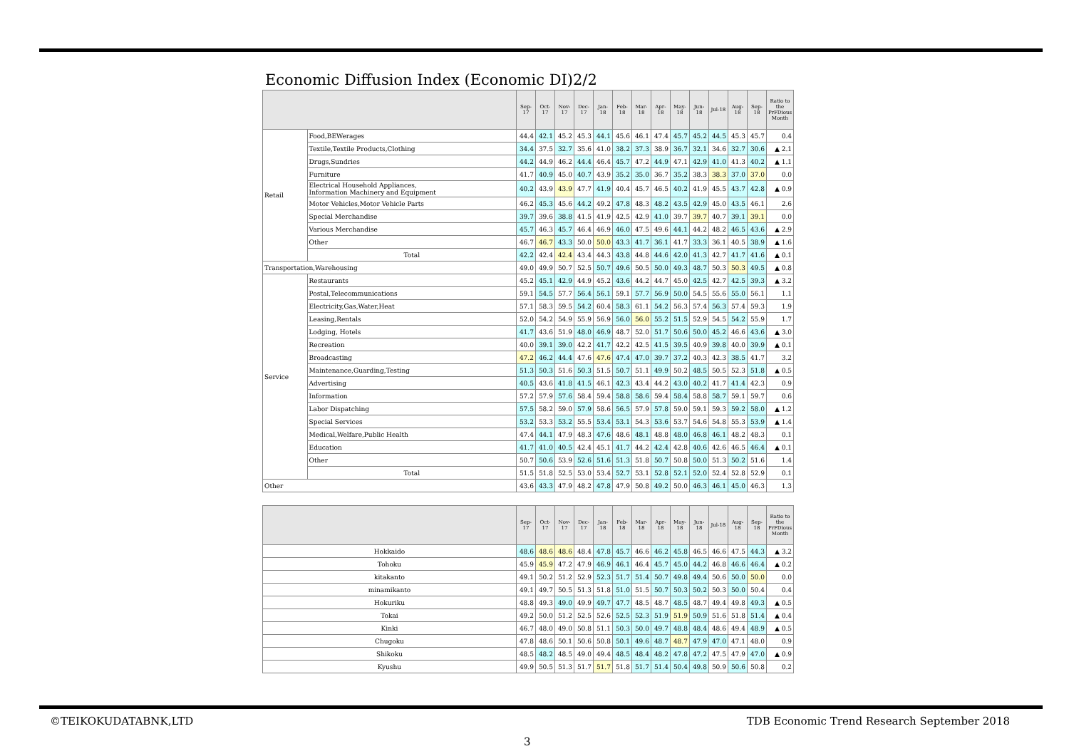Economic Diffusion Index (Economic DI)2/2
| | | Sep-17 | Oct-17 | Nov-17 | Dec-17 | Jan-18 | Feb-18 | Mar-18 | Apr-18 | May-18 | Jun-18 | Jul-18 | Aug-18 | Sep-18 | Ratio to the PrFDious Month |
| --- | --- | --- | --- | --- | --- | --- | --- | --- | --- | --- | --- | --- | --- | --- | --- |
| Retail | Food,BEWerages | 44.4 | 42.1 | 45.2 | 45.3 | 44.1 | 45.6 | 46.1 | 47.4 | 45.7 | 45.2 | 44.5 | 45.3 | 45.7 | 0.4 |
| | Textile,Textile Products,Clothing | 34.4 | 37.5 | 32.7 | 35.6 | 41.0 | 38.2 | 37.3 | 38.9 | 36.7 | 32.1 | 34.6 | 32.7 | 30.6 | ▲ 2.1 |
| | Drugs,Sundries | 44.2 | 44.9 | 46.2 | 44.4 | 46.4 | 45.7 | 47.2 | 44.9 | 47.1 | 42.9 | 41.0 | 41.3 | 40.2 | ▲ 1.1 |
| | Furniture | 41.7 | 40.9 | 45.0 | 40.7 | 43.9 | 35.2 | 35.0 | 36.7 | 35.2 | 38.3 | 38.3 | 37.0 | 37.0 | 0.0 |
| | Electrical Household Appliances, Information Machinery and Equipment | 40.2 | 43.9 | 43.9 | 47.7 | 41.9 | 40.4 | 45.7 | 46.5 | 40.2 | 41.9 | 45.5 | 43.7 | 42.8 | ▲ 0.9 |
| | Motor Vehicles,Motor Vehicle Parts | 46.2 | 45.3 | 45.6 | 44.2 | 49.2 | 47.8 | 48.3 | 48.2 | 43.5 | 42.9 | 45.0 | 43.5 | 46.1 | 2.6 |
| | Special Merchandise | 39.7 | 39.6 | 38.8 | 41.5 | 41.9 | 42.5 | 42.9 | 41.0 | 39.7 | 39.7 | 40.7 | 39.1 | 39.1 | 0.0 |
| | Various Merchandise | 45.7 | 46.3 | 45.7 | 46.4 | 46.9 | 46.0 | 47.5 | 49.6 | 44.1 | 44.2 | 48.2 | 46.5 | 43.6 | ▲ 2.9 |
| | Other | 46.7 | 46.7 | 43.3 | 50.0 | 50.0 | 43.3 | 41.7 | 36.1 | 41.7 | 33.3 | 36.1 | 40.5 | 38.9 | ▲ 1.6 |
| | Total | 42.2 | 42.4 | 42.4 | 43.4 | 44.3 | 43.8 | 44.8 | 44.6 | 42.0 | 41.3 | 42.7 | 41.7 | 41.6 | ▲ 0.1 |
| Transportation,Warehousing | | 49.0 | 49.9 | 50.7 | 52.5 | 50.7 | 49.6 | 50.5 | 50.0 | 49.3 | 48.7 | 50.3 | 50.3 | 49.5 | ▲ 0.8 |
| Service | Restaurants | 45.2 | 45.1 | 42.9 | 44.9 | 45.2 | 43.6 | 44.2 | 44.7 | 45.0 | 42.5 | 42.7 | 42.5 | 39.3 | ▲ 3.2 |
| | Postal,Telecommunications | 59.1 | 54.5 | 57.7 | 56.4 | 56.1 | 59.1 | 57.7 | 56.9 | 50.0 | 54.5 | 55.6 | 55.0 | 56.1 | 1.1 |
| | Electricity,Gas,Water,Heat | 57.1 | 58.3 | 59.5 | 54.2 | 60.4 | 58.3 | 61.1 | 54.2 | 56.3 | 57.4 | 56.3 | 57.4 | 59.3 | 1.9 |
| | Leasing,Rentals | 52.0 | 54.2 | 54.9 | 55.9 | 56.9 | 56.0 | 56.0 | 55.2 | 51.5 | 52.9 | 54.5 | 54.2 | 55.9 | 1.7 |
| | Lodging, Hotels | 41.7 | 43.6 | 51.9 | 48.0 | 46.9 | 48.7 | 52.0 | 51.7 | 50.6 | 50.0 | 45.2 | 46.6 | 43.6 | ▲ 3.0 |
| | Recreation | 40.0 | 39.1 | 39.0 | 42.2 | 41.7 | 42.2 | 42.5 | 41.5 | 39.5 | 40.9 | 39.8 | 40.0 | 39.9 | ▲ 0.1 |
| | Broadcasting | 47.2 | 46.2 | 44.4 | 47.6 | 47.6 | 47.4 | 47.0 | 39.7 | 37.2 | 40.3 | 42.3 | 38.5 | 41.7 | 3.2 |
| | Maintenance,Guarding,Testing | 51.3 | 50.3 | 51.6 | 50.3 | 51.5 | 50.7 | 51.1 | 49.9 | 50.2 | 48.5 | 50.5 | 52.3 | 51.8 | ▲ 0.5 |
| | Advertising | 40.5 | 43.6 | 41.8 | 41.5 | 46.1 | 42.3 | 43.4 | 44.2 | 43.0 | 40.2 | 41.7 | 41.4 | 42.3 | 0.9 |
| | Information | 57.2 | 57.9 | 57.6 | 58.4 | 59.4 | 58.8 | 58.6 | 59.4 | 58.4 | 58.8 | 58.7 | 59.1 | 59.7 | 0.6 |
| | Labor Dispatching | 57.5 | 58.2 | 59.0 | 57.9 | 58.6 | 56.5 | 57.9 | 57.8 | 59.0 | 59.1 | 59.3 | 59.2 | 58.0 | ▲ 1.2 |
| | Special Services | 53.2 | 53.3 | 53.2 | 55.5 | 53.4 | 53.1 | 54.3 | 53.6 | 53.7 | 54.6 | 54.8 | 55.3 | 53.9 | ▲ 1.4 |
| | Medical,Welfare,Public Health | 47.4 | 44.1 | 47.9 | 48.3 | 47.6 | 48.6 | 48.1 | 48.8 | 48.0 | 46.8 | 46.1 | 48.2 | 48.3 | 0.1 |
| | Education | 41.7 | 41.0 | 40.5 | 42.4 | 45.1 | 41.7 | 44.2 | 42.4 | 42.8 | 40.6 | 42.6 | 46.5 | 46.4 | ▲ 0.1 |
| | Other | 50.7 | 50.6 | 53.9 | 52.6 | 51.6 | 51.3 | 51.8 | 50.7 | 50.8 | 50.0 | 51.3 | 50.2 | 51.6 | 1.4 |
| | Total | 51.5 | 51.8 | 52.5 | 53.0 | 53.4 | 52.7 | 53.1 | 52.8 | 52.1 | 52.0 | 52.4 | 52.8 | 52.9 | 0.1 |
| Other | | 43.6 | 43.3 | 47.9 | 48.2 | 47.8 | 47.9 | 50.8 | 49.2 | 50.0 | 46.3 | 46.1 | 45.0 | 46.3 | 1.3 |
| | Sep-17 | Oct-17 | Nov-17 | Dec-17 | Jan-18 | Feb-18 | Mar-18 | Apr-18 | May-18 | Jun-18 | Jul-18 | Aug-18 | Sep-18 | Ratio to the PrFDious Month |
| --- | --- | --- | --- | --- | --- | --- | --- | --- | --- | --- | --- | --- | --- | --- |
| Hokkaido | 48.6 | 48.6 | 48.6 | 48.4 | 47.8 | 45.7 | 46.6 | 46.2 | 45.8 | 46.5 | 46.6 | 47.5 | 44.3 | ▲ 3.2 |
| Tohoku | 45.9 | 45.9 | 47.2 | 47.9 | 46.9 | 46.1 | 46.4 | 45.7 | 45.0 | 44.2 | 46.8 | 46.6 | 46.4 | ▲ 0.2 |
| kitakanto | 49.1 | 50.2 | 51.2 | 52.9 | 52.3 | 51.7 | 51.4 | 50.7 | 49.8 | 49.4 | 50.6 | 50.0 | 50.0 | 0.0 |
| minamikanto | 49.1 | 49.7 | 50.5 | 51.3 | 51.8 | 51.0 | 51.5 | 50.7 | 50.3 | 50.2 | 50.3 | 50.0 | 50.4 | 0.4 |
| Hokuriku | 48.8 | 49.3 | 49.0 | 49.9 | 49.7 | 47.7 | 48.5 | 48.7 | 48.5 | 48.7 | 49.4 | 49.8 | 49.3 | ▲ 0.5 |
| Tokai | 49.2 | 50.0 | 51.2 | 52.5 | 52.6 | 52.5 | 52.3 | 51.9 | 51.9 | 50.9 | 51.6 | 51.8 | 51.4 | ▲ 0.4 |
| Kinki | 46.7 | 48.0 | 49.0 | 50.8 | 51.1 | 50.3 | 50.0 | 49.7 | 48.8 | 48.4 | 48.6 | 49.4 | 48.9 | ▲ 0.5 |
| Chugoku | 47.8 | 48.6 | 50.1 | 50.6 | 50.8 | 50.1 | 49.6 | 48.7 | 48.7 | 47.9 | 47.0 | 47.1 | 48.0 | 0.9 |
| Shikoku | 48.5 | 48.2 | 48.5 | 49.0 | 49.4 | 48.5 | 48.4 | 48.2 | 47.8 | 47.2 | 47.5 | 47.9 | 47.0 | ▲ 0.9 |
| Kyushu | 49.9 | 50.5 | 51.3 | 51.7 | 51.7 | 51.8 | 51.7 | 51.4 | 50.4 | 49.8 | 50.9 | 50.6 | 50.8 | 0.2 |
©TEIKOKUDATABNK,LTD
TDB Economic Trend Research September 2018
3